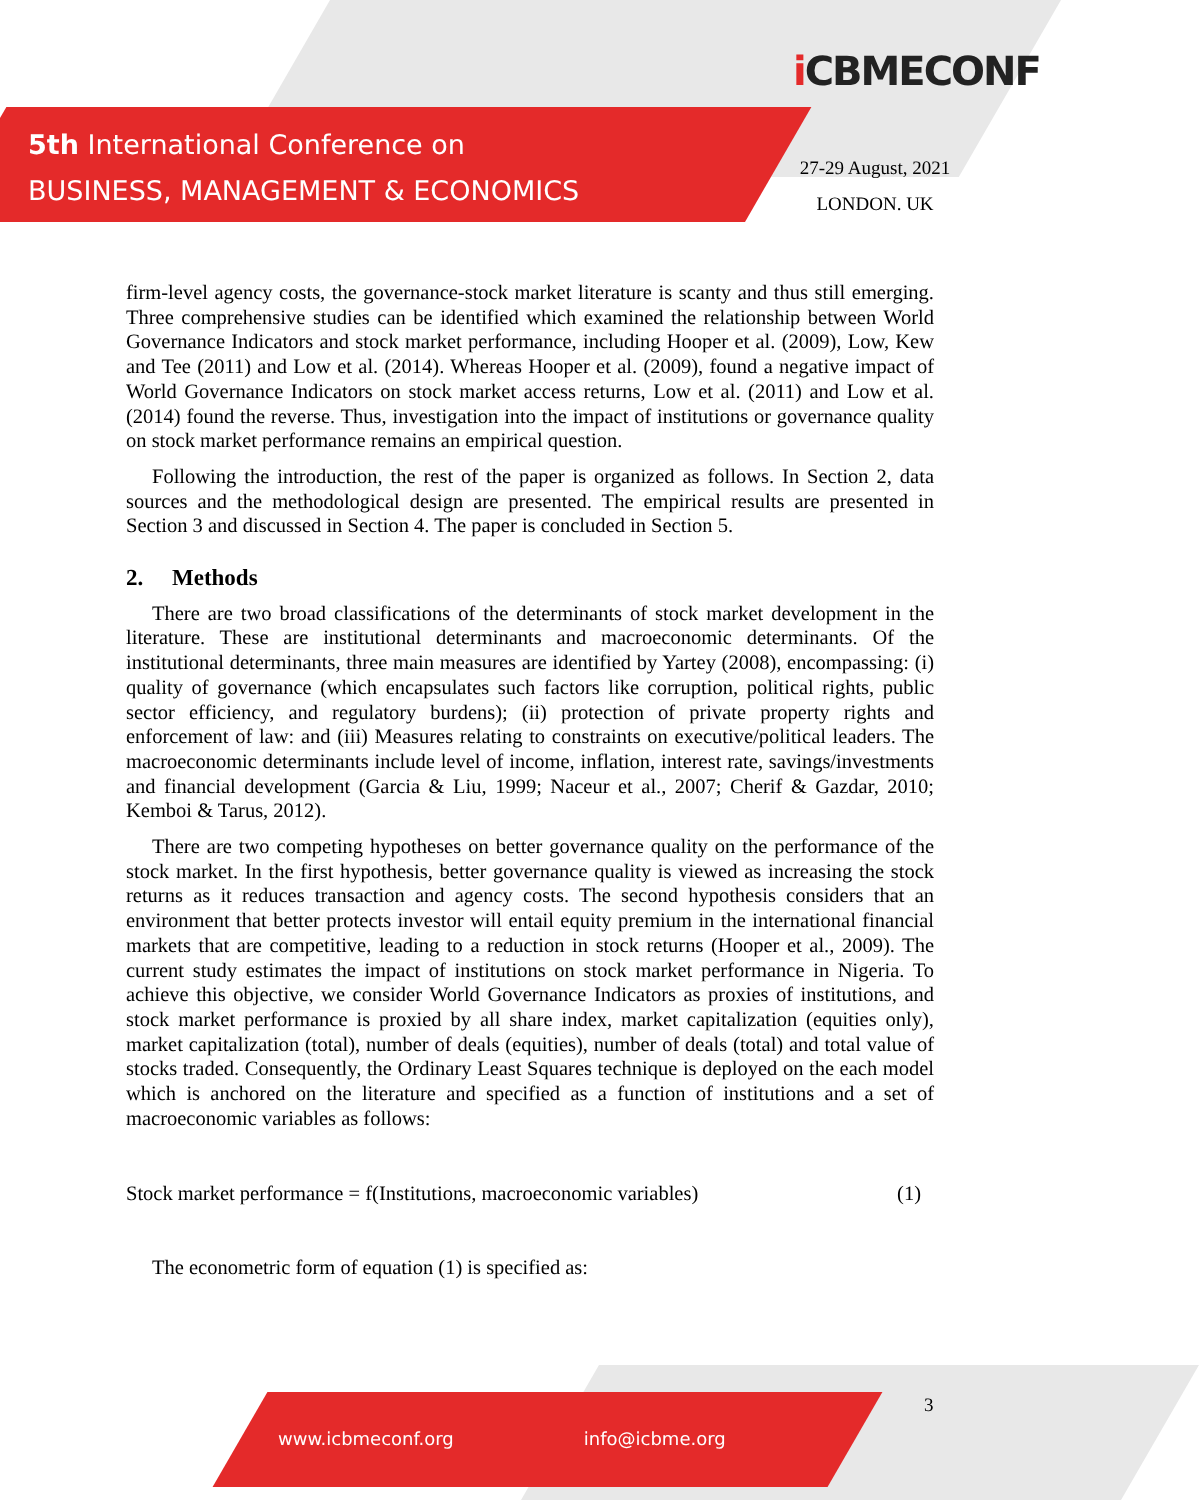5th International Conference on
BUSINESS, MANAGEMENT & ECONOMICS
i CBMECONF
27-29 August, 2021
LONDON. UK
firm-level agency costs, the governance-stock market literature is scanty and thus still emerging. Three comprehensive studies can be identified which examined the relationship between World Governance Indicators and stock market performance, including Hooper et al. (2009), Low, Kew and Tee (2011) and Low et al. (2014). Whereas Hooper et al. (2009), found a negative impact of World Governance Indicators on stock market access returns, Low et al. (2011) and Low et al. (2014) found the reverse. Thus, investigation into the impact of institutions or governance quality on stock market performance remains an empirical question.
Following the introduction, the rest of the paper is organized as follows. In Section 2, data sources and the methodological design are presented. The empirical results are presented in Section 3 and discussed in Section 4. The paper is concluded in Section 5.
2. Methods
There are two broad classifications of the determinants of stock market development in the literature. These are institutional determinants and macroeconomic determinants. Of the institutional determinants, three main measures are identified by Yartey (2008), encompassing: (i) quality of governance (which encapsulates such factors like corruption, political rights, public sector efficiency, and regulatory burdens); (ii) protection of private property rights and enforcement of law: and (iii) Measures relating to constraints on executive/political leaders. The macroeconomic determinants include level of income, inflation, interest rate, savings/investments and financial development (Garcia & Liu, 1999; Naceur et al., 2007; Cherif & Gazdar, 2010; Kemboi & Tarus, 2012).
There are two competing hypotheses on better governance quality on the performance of the stock market. In the first hypothesis, better governance quality is viewed as increasing the stock returns as it reduces transaction and agency costs. The second hypothesis considers that an environment that better protects investor will entail equity premium in the international financial markets that are competitive, leading to a reduction in stock returns (Hooper et al., 2009). The current study estimates the impact of institutions on stock market performance in Nigeria. To achieve this objective, we consider World Governance Indicators as proxies of institutions, and stock market performance is proxied by all share index, market capitalization (equities only), market capitalization (total), number of deals (equities), number of deals (total) and total value of stocks traded. Consequently, the Ordinary Least Squares technique is deployed on the each model which is anchored on the literature and specified as a function of institutions and a set of macroeconomic variables as follows:
Stock market performance = f(Institutions, macroeconomic variables) (1)
The econometric form of equation (1) is specified as:
www.icbmeconf.org info@icbme.org
3